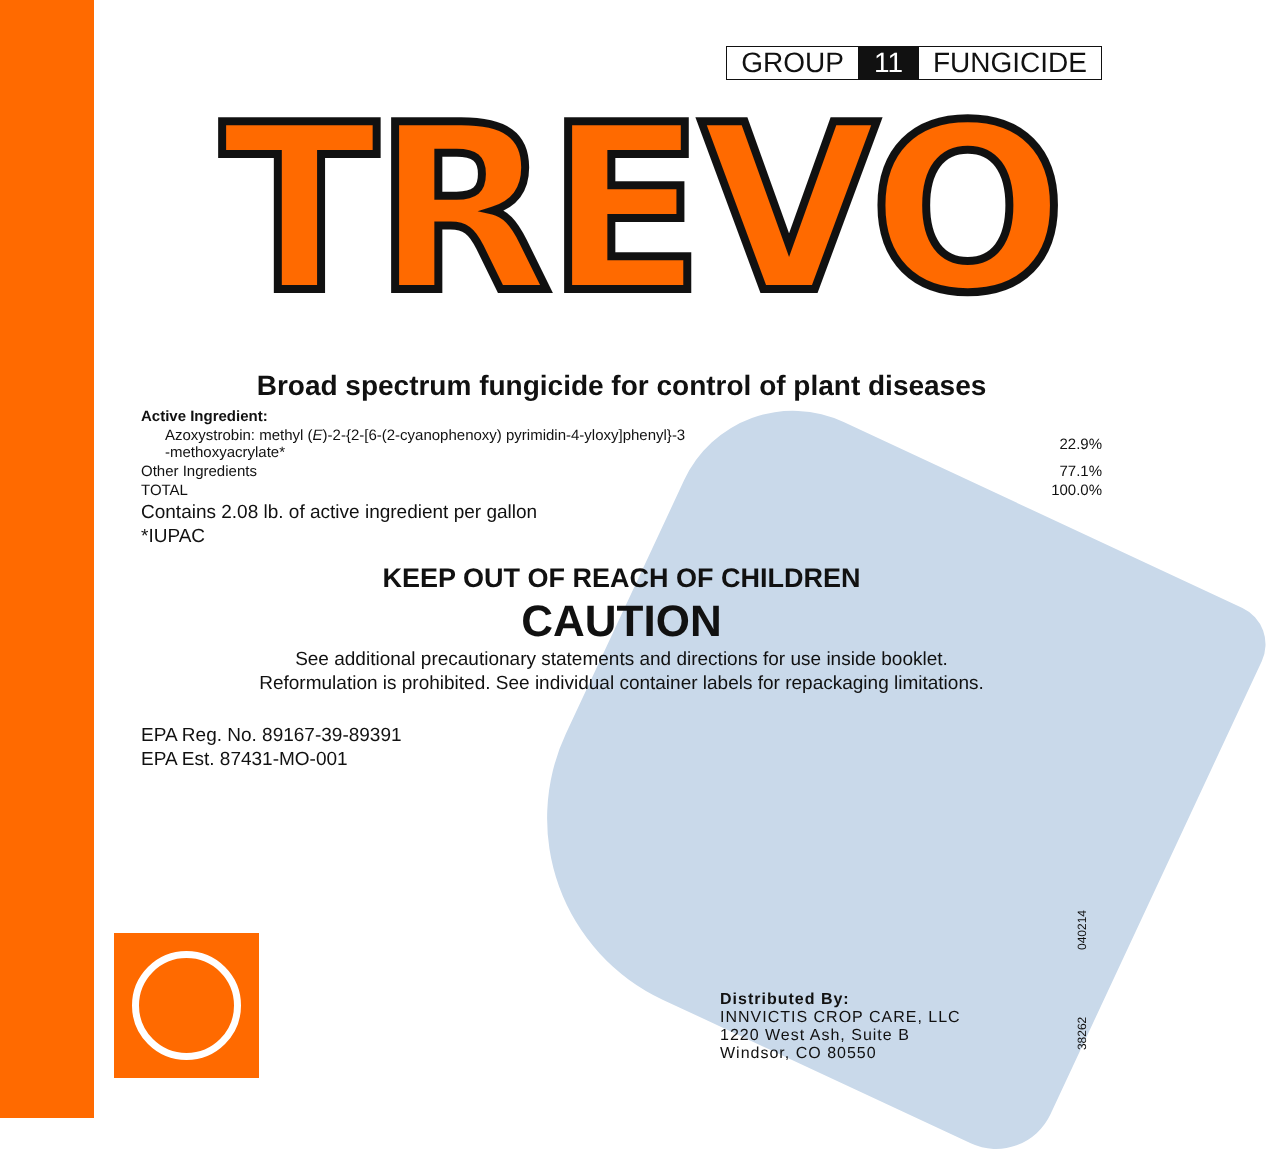GROUP 11 FUNGICIDE
TREVO
Broad spectrum fungicide for control of plant diseases
| Active Ingredient: | |
| Azoxystrobin: methyl ( E )-2-{2-[6-(2-cyanophenoxy) pyrimidin-4-yloxy]phenyl}-3 -methoxyacrylate* | 22.9% |
| Other Ingredients | 77.1% |
| TOTAL | 100.0% |
Contains 2.08 lb. of active ingredient per gallon
*IUPAC
KEEP OUT OF REACH OF CHILDREN
CAUTION
See additional precautionary statements and directions for use inside booklet.
Reformulation is prohibited. See individual container labels for repackaging limitations.
EPA Reg. No. 89167-39-89391
EPA Est. 87431-MO-001
Distributed By:
INNVICTIS CROP CARE, LLC
1220 West Ash, Suite B
Windsor, CO 80550
38262 040214